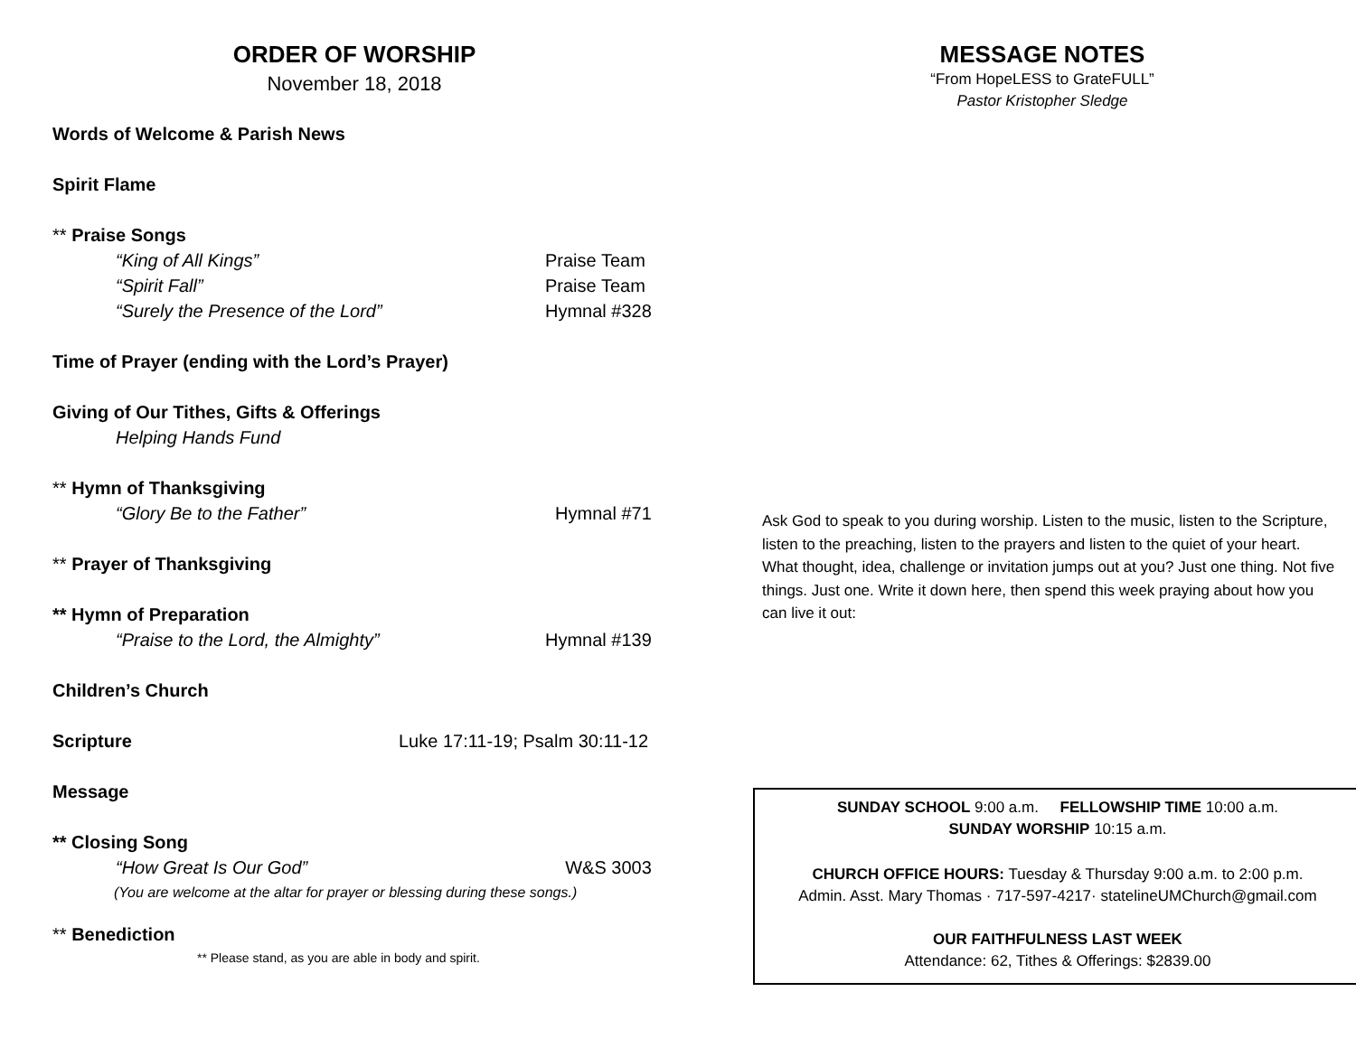ORDER OF WORSHIP
November 18, 2018
Words of Welcome & Parish News
Spirit Flame
** Praise Songs
“King of All Kings” Praise Team
“Spirit Fall” Praise Team
“Surely the Presence of the Lord” Hymnal #328
Time of Prayer (ending with the Lord’s Prayer)
Giving of Our Tithes, Gifts & Offerings
Helping Hands Fund
** Hymn of Thanksgiving
“Glory Be to the Father” Hymnal #71
** Prayer of Thanksgiving
** Hymn of Preparation
“Praise to the Lord, the Almighty” Hymnal #139
Children’s Church
Scripture Luke 17:11-19; Psalm 30:11-12
Message
** Closing Song
“How Great Is Our God” W&S 3003
(You are welcome at the altar for prayer or blessing during these songs.)
** Benediction
** Please stand, as you are able in body and spirit.
MESSAGE NOTES
“From HopeLESS to GrateFULL”
Pastor Kristopher Sledge
Ask God to speak to you during worship. Listen to the music, listen to the Scripture, listen to the preaching, listen to the prayers and listen to the quiet of your heart. What thought, idea, challenge or invitation jumps out at you? Just one thing. Not five things. Just one. Write it down here, then spend this week praying about how you can live it out:
SUNDAY SCHOOL 9:00 a.m. FELLOWSHIP TIME 10:00 a.m.
SUNDAY WORSHIP 10:15 a.m.
CHURCH OFFICE HOURS: Tuesday & Thursday 9:00 a.m. to 2:00 p.m.
Admin. Asst. Mary Thomas · 717-597-4217· statelineUMChurch@gmail.com
OUR FAITHFULNESS LAST WEEK
Attendance: 62, Tithes & Offerings: $2839.00